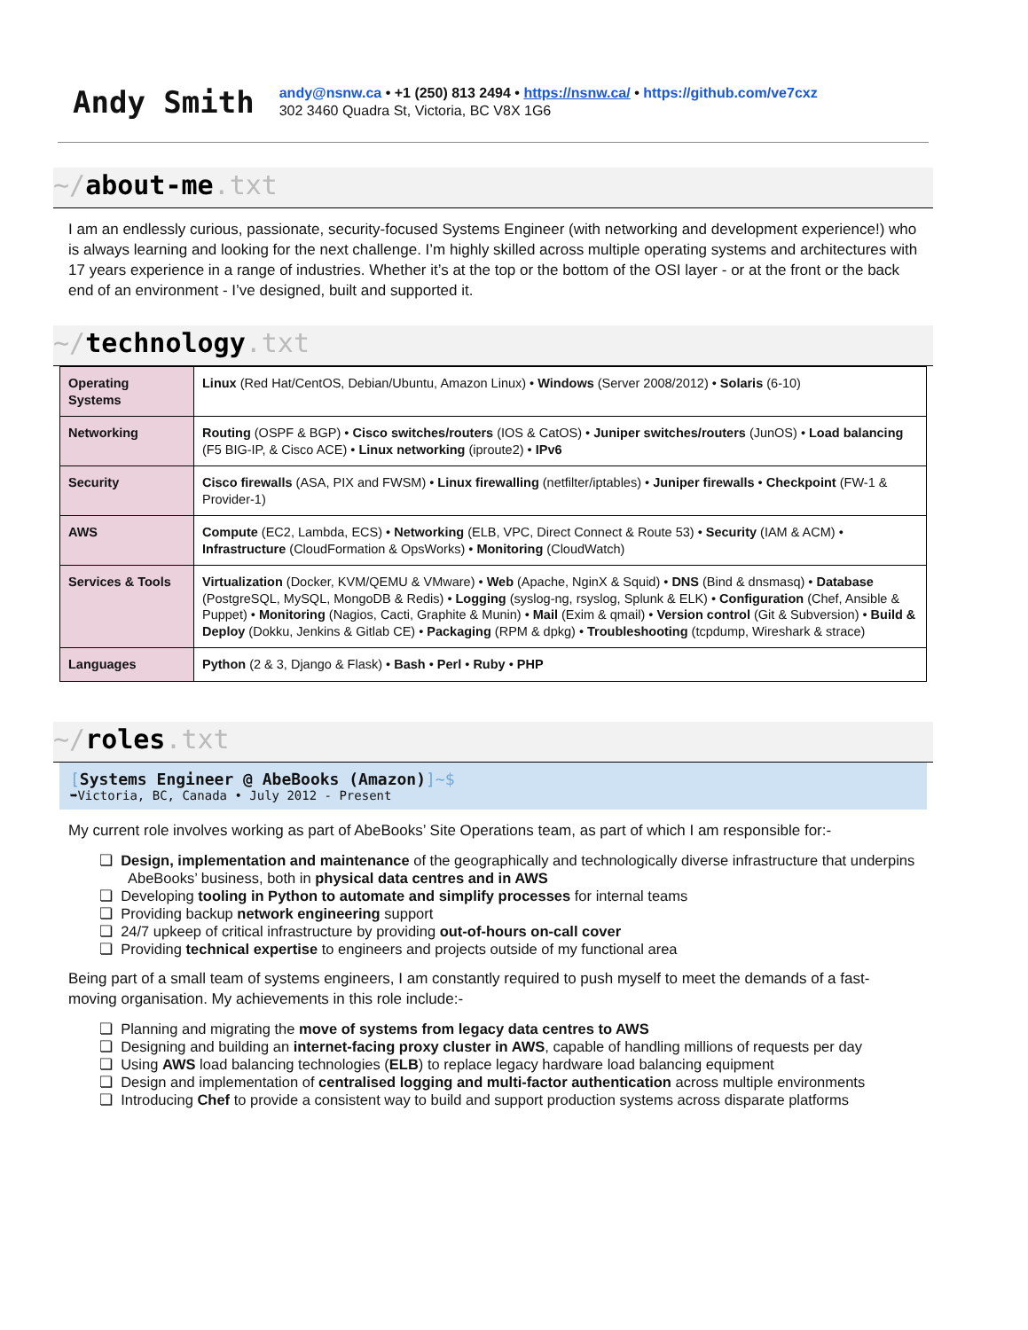Andy Smith
andy@nsnw.ca • +1 (250) 813 2494 • https://nsnw.ca/ • https://github.com/ve7cxz
302 3460 Quadra St, Victoria, BC V8X 1G6
~/about-me.txt
I am an endlessly curious, passionate, security-focused Systems Engineer (with networking and development experience!) who is always learning and looking for the next challenge. I’m highly skilled across multiple operating systems and architectures with 17 years experience in a range of industries. Whether it’s at the top or the bottom of the OSI layer - or at the front or the back end of an environment - I’ve designed, built and supported it.
~/technology.txt
| Operating Systems | Linux (Red Hat/CentOS, Debian/Ubuntu, Amazon Linux) • Windows (Server 2008/2012) • Solaris (6-10) |
| Networking | Routing (OSPF & BGP) • Cisco switches/routers (IOS & CatOS) • Juniper switches/routers (JunOS) • Load balancing (F5 BIG-IP, & Cisco ACE) • Linux networking (iproute2) • IPv6 |
| Security | Cisco firewalls (ASA, PIX and FWSM) • Linux firewalling (netfilter/iptables) • Juniper firewalls • Checkpoint (FW-1 & Provider-1) |
| AWS | Compute (EC2, Lambda, ECS) • Networking (ELB, VPC, Direct Connect & Route 53) • Security (IAM & ACM) • Infrastructure (CloudFormation & OpsWorks) • Monitoring (CloudWatch) |
| Services & Tools | Virtualization (Docker, KVM/QEMU & VMware) • Web (Apache, NginX & Squid) • DNS (Bind & dnsmasq) • Database (PostgreSQL, MySQL, MongoDB & Redis) • Logging (syslog-ng, rsyslog, Splunk & ELK) • Configuration (Chef, Ansible & Puppet) • Monitoring (Nagios, Cacti, Graphite & Munin) • Mail (Exim & qmail) • Version control (Git & Subversion) • Build & Deploy (Dokku, Jenkins & Gitlab CE) • Packaging (RPM & dpkg) • Troubleshooting (tcpdump, Wireshark & strace) |
| Languages | Python (2 & 3, Django & Flask) • Bash • Perl • Ruby • PHP |
~/roles.txt
[Systems Engineer @ AbeBooks (Amazon)]~$
➥Victoria, BC, Canada • July 2012 - Present
My current role involves working as part of AbeBooks’ Site Operations team, as part of which I am responsible for:-
❏ Design, implementation and maintenance of the geographically and technologically diverse infrastructure that underpins AbeBooks’ business, both in physical data centres and in AWS
❏ Developing tooling in Python to automate and simplify processes for internal teams
❏ Providing backup network engineering support
❏ 24/7 upkeep of critical infrastructure by providing out-of-hours on-call cover
❏ Providing technical expertise to engineers and projects outside of my functional area
Being part of a small team of systems engineers, I am constantly required to push myself to meet the demands of a fast-moving organisation. My achievements in this role include:-
❏ Planning and migrating the move of systems from legacy data centres to AWS
❏ Designing and building an internet-facing proxy cluster in AWS, capable of handling millions of requests per day
❏ Using AWS load balancing technologies (ELB) to replace legacy hardware load balancing equipment
❏ Design and implementation of centralised logging and multi-factor authentication across multiple environments
❏ Introducing Chef to provide a consistent way to build and support production systems across disparate platforms